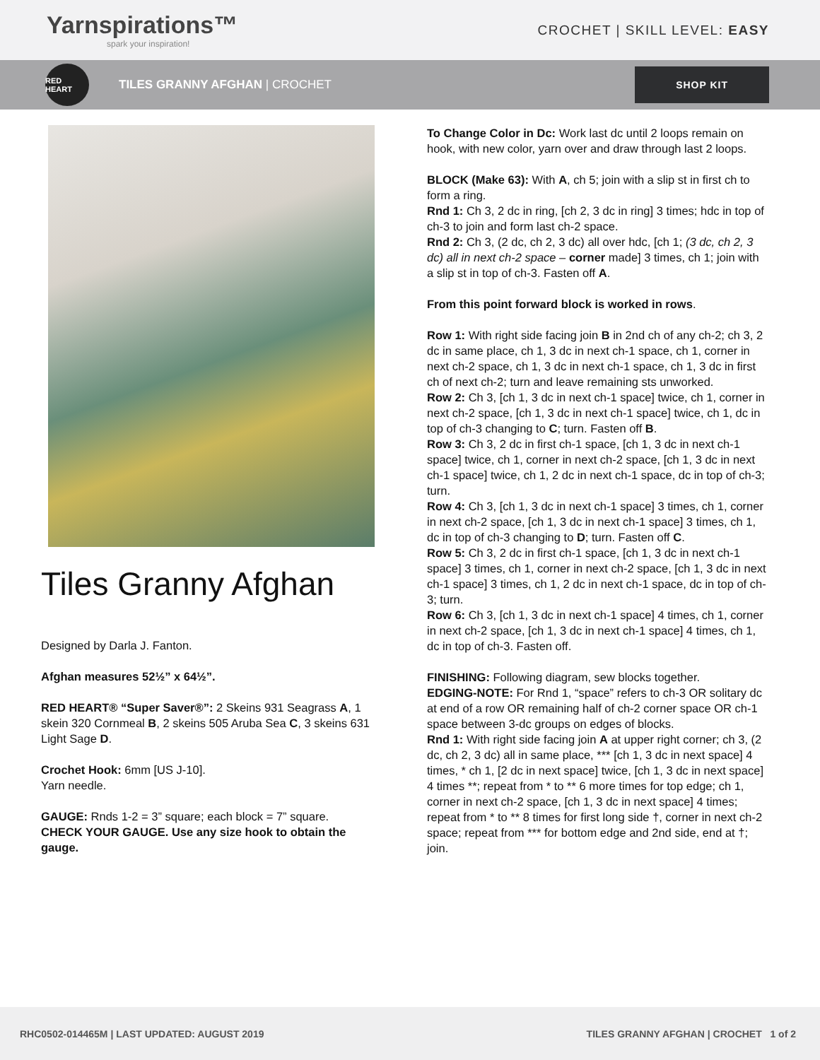Yarnspirations™
spark your inspiration!
CROCHET | SKILL LEVEL: EASY
RED HEART
TILES GRANNY AFGHAN | CROCHET
SHOP KIT
Tiles Granny Afghan
Designed by Darla J. Fanton.
Afghan measures 52½” x 64½”.
RED HEART® “Super Saver®”: 2 Skeins 931 Seagrass A, 1 skein 320 Cornmeal B, 2 skeins 505 Aruba Sea C, 3 skeins 631 Light Sage D.
Crochet Hook: 6mm [US J-10].
Yarn needle.
GAUGE: Rnds 1-2 = 3” square; each block = 7” square. CHECK YOUR GAUGE. Use any size hook to obtain the gauge.
To Change Color in Dc: Work last dc until 2 loops remain on hook, with new color, yarn over and draw through last 2 loops.
BLOCK (Make 63): With A, ch 5; join with a slip st in first ch to form a ring.
Rnd 1: Ch 3, 2 dc in ring, [ch 2, 3 dc in ring] 3 times; hdc in top of ch-3 to join and form last ch-2 space.
Rnd 2: Ch 3, (2 dc, ch 2, 3 dc) all over hdc, [ch 1; (3 dc, ch 2, 3 dc) all in next ch-2 space – corner made] 3 times, ch 1; join with a slip st in top of ch-3. Fasten off A.
From this point forward block is worked in rows.
Row 1: With right side facing join B in 2nd ch of any ch-2; ch 3, 2 dc in same place, ch 1, 3 dc in next ch-1 space, ch 1, corner in next ch-2 space, ch 1, 3 dc in next ch-1 space, ch 1, 3 dc in first ch of next ch-2; turn and leave remaining sts unworked.
Row 2: Ch 3, [ch 1, 3 dc in next ch-1 space] twice, ch 1, corner in next ch-2 space, [ch 1, 3 dc in next ch-1 space] twice, ch 1, dc in top of ch-3 changing to C; turn. Fasten off B.
Row 3: Ch 3, 2 dc in first ch-1 space, [ch 1, 3 dc in next ch-1 space] twice, ch 1, corner in next ch-2 space, [ch 1, 3 dc in next ch-1 space] twice, ch 1, 2 dc in next ch-1 space, dc in top of ch-3; turn.
Row 4: Ch 3, [ch 1, 3 dc in next ch-1 space] 3 times, ch 1, corner in next ch-2 space, [ch 1, 3 dc in next ch-1 space] 3 times, ch 1, dc in top of ch-3 changing to D; turn. Fasten off C.
Row 5: Ch 3, 2 dc in first ch-1 space, [ch 1, 3 dc in next ch-1 space] 3 times, ch 1, corner in next ch-2 space, [ch 1, 3 dc in next ch-1 space] 3 times, ch 1, 2 dc in next ch-1 space, dc in top of ch-3; turn.
Row 6: Ch 3, [ch 1, 3 dc in next ch-1 space] 4 times, ch 1, corner in next ch-2 space, [ch 1, 3 dc in next ch-1 space] 4 times, ch 1, dc in top of ch-3. Fasten off.
FINISHING: Following diagram, sew blocks together.
EDGING-NOTE: For Rnd 1, “space” refers to ch-3 OR solitary dc at end of a row OR remaining half of ch-2 corner space OR ch-1 space between 3-dc groups on edges of blocks.
Rnd 1: With right side facing join A at upper right corner; ch 3, (2 dc, ch 2, 3 dc) all in same place, *** [ch 1, 3 dc in next space] 4 times, * ch 1, [2 dc in next space] twice, [ch 1, 3 dc in next space] 4 times **; repeat from * to ** 6 more times for top edge; ch 1, corner in next ch-2 space, [ch 1, 3 dc in next space] 4 times; repeat from * to ** 8 times for first long side †, corner in next ch-2 space; repeat from *** for bottom edge and 2nd side, end at †; join.
RHC0502-014465M | LAST UPDATED: AUGUST 2019 TILES GRANNY AFGHAN | CROCHET 1 of 2